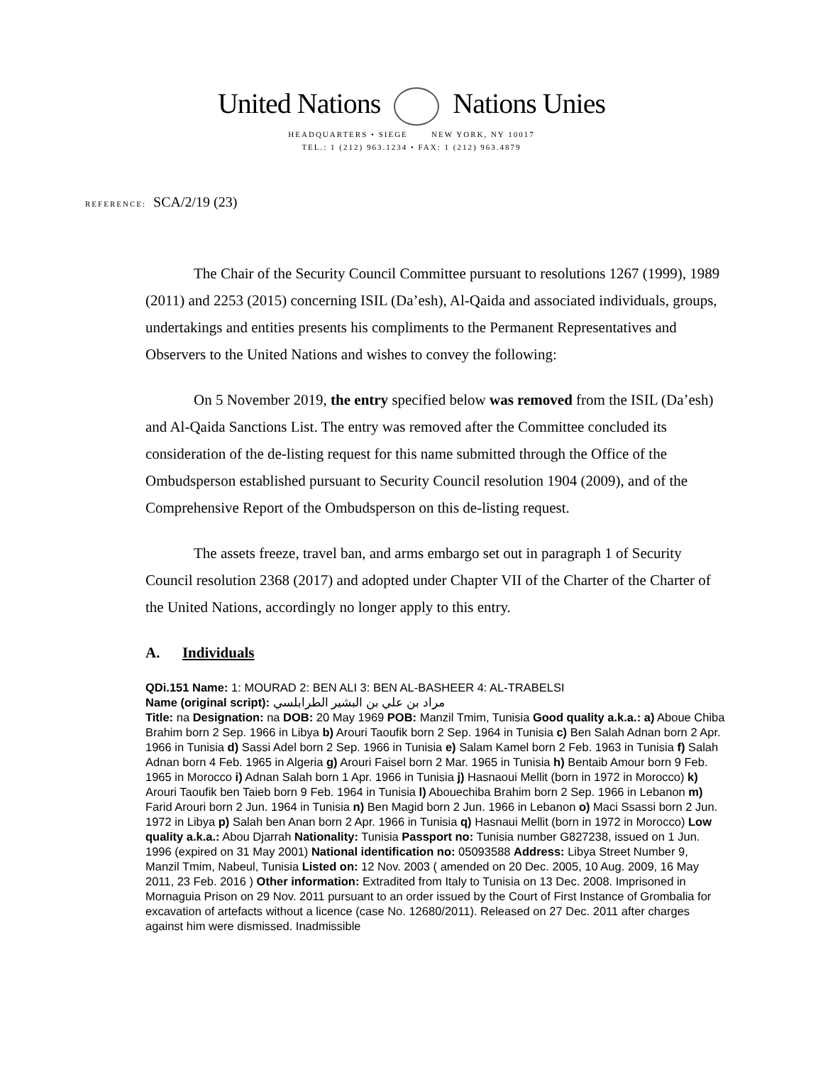United Nations Nations Unies
HEADQUARTERS • SIEGE NEW YORK, NY 10017
TEL.: 1 (212) 963.1234 • FAX: 1 (212) 963.4879
REFERENCE: SCA/2/19 (23)
The Chair of the Security Council Committee pursuant to resolutions 1267 (1999), 1989 (2011) and 2253 (2015) concerning ISIL (Da’esh), Al-Qaida and associated individuals, groups, undertakings and entities presents his compliments to the Permanent Representatives and Observers to the United Nations and wishes to convey the following:
On 5 November 2019, the entry specified below was removed from the ISIL (Da’esh) and Al-Qaida Sanctions List. The entry was removed after the Committee concluded its consideration of the de-listing request for this name submitted through the Office of the Ombudsperson established pursuant to Security Council resolution 1904 (2009), and of the Comprehensive Report of the Ombudsperson on this de-listing request.
The assets freeze, travel ban, and arms embargo set out in paragraph 1 of Security Council resolution 2368 (2017) and adopted under Chapter VII of the Charter of the Charter of the United Nations, accordingly no longer apply to this entry.
A. Individuals
QDi.151 Name: 1: MOURAD 2: BEN ALI 3: BEN AL-BASHEER 4: AL-TRABELSI
Name (original script): مراد بن علي بن البشير الطرابلسي
Title: na Designation: na DOB: 20 May 1969 POB: Manzil Tmim, Tunisia Good quality a.k.a.: a) Aboue Chiba Brahim born 2 Sep. 1966 in Libya b) Arouri Taoufik born 2 Sep. 1964 in Tunisia c) Ben Salah Adnan born 2 Apr. 1966 in Tunisia d) Sassi Adel born 2 Sep. 1966 in Tunisia e) Salam Kamel born 2 Feb. 1963 in Tunisia f) Salah Adnan born 4 Feb. 1965 in Algeria g) Arouri Faisel born 2 Mar. 1965 in Tunisia h) Bentaib Amour born 9 Feb. 1965 in Morocco i) Adnan Salah born 1 Apr. 1966 in Tunisia j) Hasnaoui Mellit (born in 1972 in Morocco) k) Arouri Taoufik ben Taieb born 9 Feb. 1964 in Tunisia l) Abouechiba Brahim born 2 Sep. 1966 in Lebanon m) Farid Arouri born 2 Jun. 1964 in Tunisia n) Ben Magid born 2 Jun. 1966 in Lebanon o) Maci Ssassi born 2 Jun. 1972 in Libya p) Salah ben Anan born 2 Apr. 1966 in Tunisia q) Hasnaui Mellit (born in 1972 in Morocco) Low quality a.k.a.: Abou Djarrah Nationality: Tunisia Passport no: Tunisia number G827238, issued on 1 Jun. 1996 (expired on 31 May 2001) National identification no: 05093588 Address: Libya Street Number 9, Manzil Tmim, Nabeul, Tunisia Listed on: 12 Nov. 2003 ( amended on 20 Dec. 2005, 10 Aug. 2009, 16 May 2011, 23 Feb. 2016 ) Other information: Extradited from Italy to Tunisia on 13 Dec. 2008. Imprisoned in Mornaguia Prison on 29 Nov. 2011 pursuant to an order issued by the Court of First Instance of Grombalia for excavation of artefacts without a licence (case No. 12680/2011). Released on 27 Dec. 2011 after charges against him were dismissed. Inadmissible